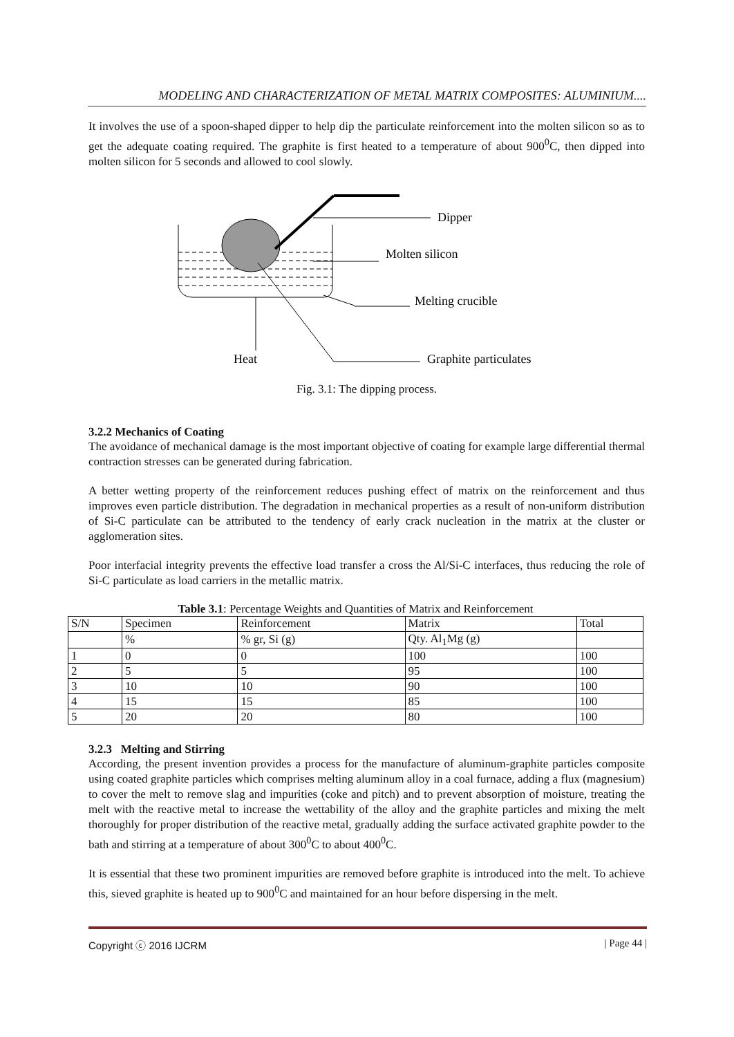MODELING AND CHARACTERIZATION OF METAL MATRIX COMPOSITES: ALUMINIUM....
It involves the use of a spoon-shaped dipper to help dip the particulate reinforcement into the molten silicon so as to get the adequate coating required. The graphite is first heated to a temperature of about 900<sup>0</sup>C, then dipped into molten silicon for 5 seconds and allowed to cool slowly.
Dipper
Molten silicon
Melting crucible
Heat
Graphite particulates
Fig. 3.1: The dipping process.
3.2.2 Mechanics of Coating
The avoidance of mechanical damage is the most important objective of coating for example large differential thermal contraction stresses can be generated during fabrication.
A better wetting property of the reinforcement reduces pushing effect of matrix on the reinforcement and thus improves even particle distribution. The degradation in mechanical properties as a result of non-uniform distribution of Si-C particulate can be attributed to the tendency of early crack nucleation in the matrix at the cluster or agglomeration sites.
Poor interfacial integrity prevents the effective load transfer a cross the Al/Si-C interfaces, thus reducing the role of Si-C particulate as load carriers in the metallic matrix.
Table 3.1: Percentage Weights and Quantities of Matrix and Reinforcement
| S/N | Specimen | Reinforcement | Matrix | Total |
| | % | % gr, Si (g) | Qty. Al<sub>1</sub>Mg (g) | |
| 1 | 0 | 0 | 100 | 100 |
| 2 | 5 | 5 | 95 | 100 |
| 3 | 10 | 10 | 90 | 100 |
| 4 | 15 | 15 | 85 | 100 |
| 5 | 20 | 20 | 80 | 100 |
3.2.3 Melting and Stirring
According, the present invention provides a process for the manufacture of aluminum-graphite particles composite using coated graphite particles which comprises melting aluminum alloy in a coal furnace, adding a flux (magnesium) to cover the melt to remove slag and impurities (coke and pitch) and to prevent absorption of moisture, treating the melt with the reactive metal to increase the wettability of the alloy and the graphite particles and mixing the melt thoroughly for proper distribution of the reactive metal, gradually adding the surface activated graphite powder to the bath and stirring at a temperature of about 300<sup>0</sup>C to about 400<sup>0</sup>C.
It is essential that these two prominent impurities are removed before graphite is introduced into the melt. To achieve this, sieved graphite is heated up to 900<sup>0</sup>C and maintained for an hour before dispersing in the melt.
Copyright ⓒ 2016 IJCRM | Page 44 |